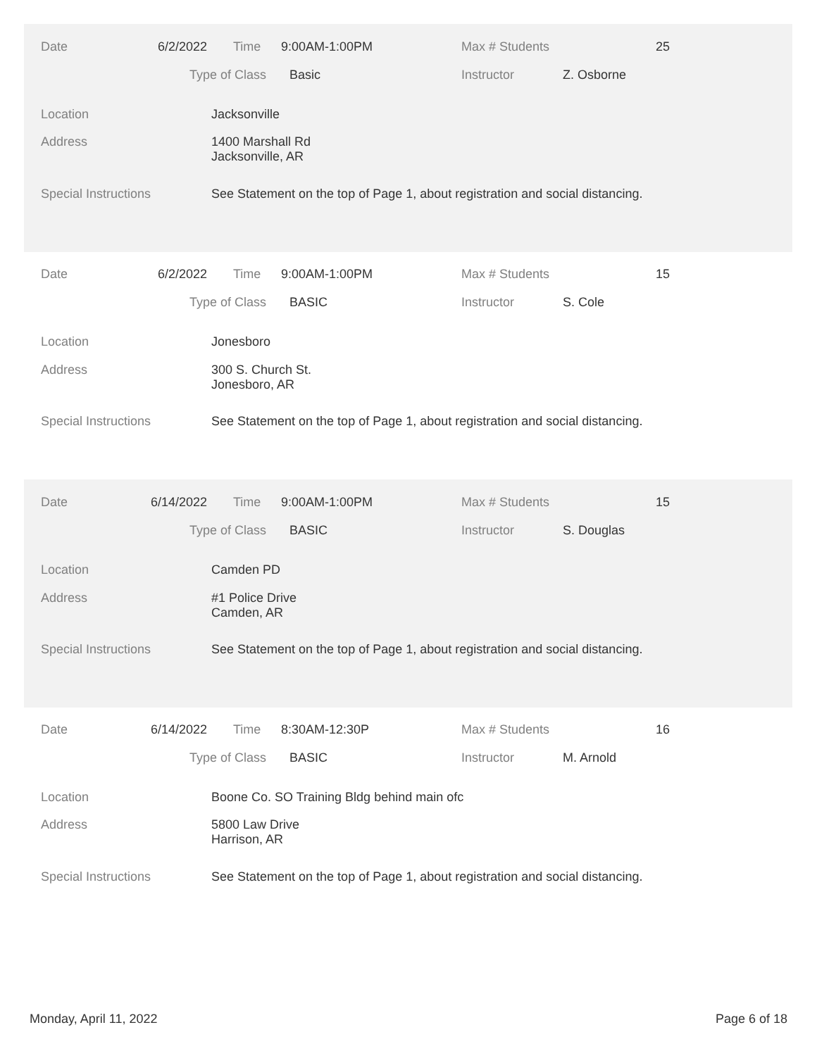Date 6/2/2022 Time 9:00AM-1:00PM Max # Students 25
Type of Class Basic Instructor Z. Osborne
Location Jacksonville
Address
1400 Marshall Rd
Jacksonville, AR
Special Instructions See Statement on the top of Page 1, about registration and social distancing.
Date 6/2/2022 Time 9:00AM-1:00PM Max # Students 15
Type of Class BASIC Instructor S. Cole
Location Jonesboro
Address
300 S. Church St.
Jonesboro, AR
Special Instructions See Statement on the top of Page 1, about registration and social distancing.
Date 6/14/2022 Time 9:00AM-1:00PM Max # Students 15
Type of Class BASIC Instructor S. Douglas
Location Camden PD
Address
#1 Police Drive
Camden, AR
Special Instructions See Statement on the top of Page 1, about registration and social distancing.
Date 6/14/2022 Time 8:30AM-12:30P Max # Students 16
Type of Class BASIC Instructor M. Arnold
Location Boone Co. SO Training Bldg behind main ofc
Address
5800 Law Drive
Harrison, AR
Special Instructions See Statement on the top of Page 1, about registration and social distancing.
Monday, April 11, 2022 Page 6 of 18